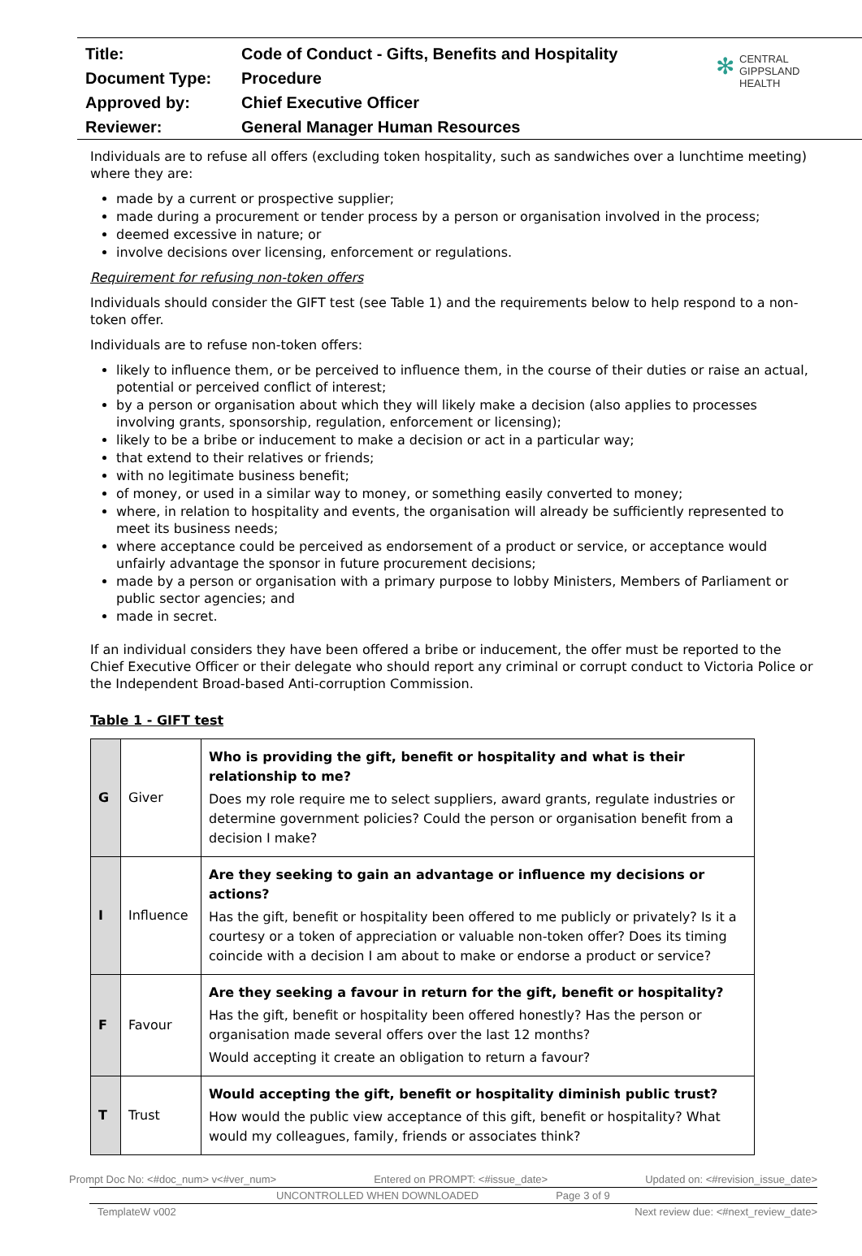| Title: | Code of Conduct - Gifts, Benefits and Hospitality |
| Document Type: | Procedure |
| Approved by: | Chief Executive Officer |
| Reviewer: | General Manager Human Resources |
✻ CENTRAL
GIPPSLAND
HEALTH
Individuals are to refuse all offers (excluding token hospitality, such as sandwiches over a lunchtime meeting) where they are:
made by a current or prospective supplier;
made during a procurement or tender process by a person or organisation involved in the process;
deemed excessive in nature; or
involve decisions over licensing, enforcement or regulations.
Requirement for refusing non-token offers
Individuals should consider the GIFT test (see Table 1) and the requirements below to help respond to a non-token offer.
Individuals are to refuse non-token offers:
likely to influence them, or be perceived to influence them, in the course of their duties or raise an actual, potential or perceived conflict of interest;
by a person or organisation about which they will likely make a decision (also applies to processes involving grants, sponsorship, regulation, enforcement or licensing);
likely to be a bribe or inducement to make a decision or act in a particular way;
that extend to their relatives or friends;
with no legitimate business benefit;
of money, or used in a similar way to money, or something easily converted to money;
where, in relation to hospitality and events, the organisation will already be sufficiently represented to meet its business needs;
where acceptance could be perceived as endorsement of a product or service, or acceptance would unfairly advantage the sponsor in future procurement decisions;
made by a person or organisation with a primary purpose to lobby Ministers, Members of Parliament or public sector agencies; and
made in secret.
If an individual considers they have been offered a bribe or inducement, the offer must be reported to the Chief Executive Officer or their delegate who should report any criminal or corrupt conduct to Victoria Police or the Independent Broad-based Anti-corruption Commission.
Table 1 - GIFT test
| G | Giver | Who is providing the gift, benefit or hospitality and what is their relationship to me? Does my role require me to select suppliers, award grants, regulate industries or determine government policies? Could the person or organisation benefit from a decision I make? |
| I | Influence | Are they seeking to gain an advantage or influence my decisions or actions? Has the gift, benefit or hospitality been offered to me publicly or privately? Is it a courtesy or a token of appreciation or valuable non-token offer? Does its timing coincide with a decision I am about to make or endorse a product or service? |
| F | Favour | Are they seeking a favour in return for the gift, benefit or hospitality? Has the gift, benefit or hospitality been offered honestly? Has the person or organisation made several offers over the last 12 months? Would accepting it create an obligation to return a favour? |
| T | Trust | Would accepting the gift, benefit or hospitality diminish public trust? How would the public view acceptance of this gift, benefit or hospitality? What would my colleagues, family, friends or associates think? |
Prompt Doc No: <#doc_num> v<#ver_num> Entered on PROMPT: <#issue_date> Updated on: <#revision_issue_date>
UNCONTROLLED WHEN DOWNLOADED Page 3 of 9
TemplateW v002 Next review due: <#next_review_date>